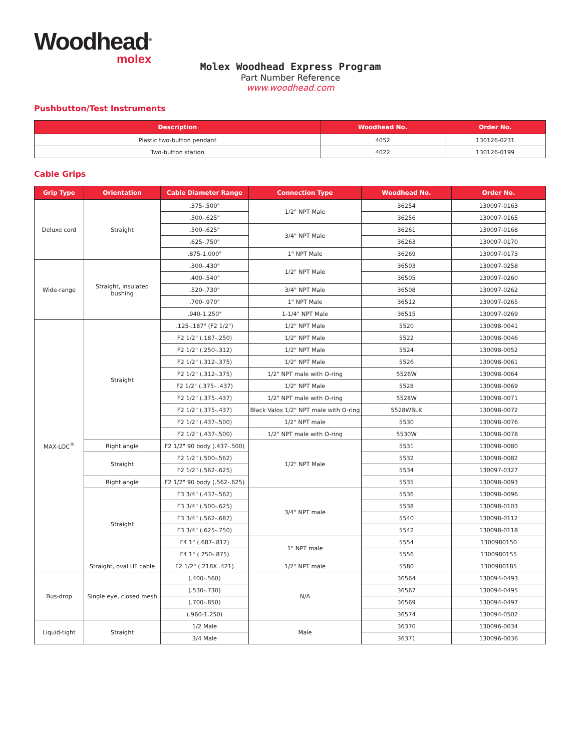Woodhead<sup>®</sup>
molex
Molex Woodhead Express Program
Part Number Reference
www.woodhead.com
Pushbutton/Test Instruments
| Description | Woodhead No. | Order No. |
| --- | --- | --- |
| Plastic two-button pendant | 4052 | 130126-0231 |
| Two-button station | 4022 | 130126-0199 |
Cable Grips
| Grip Type | Orientation | Cable Diameter Range | Connection Type | Woodhead No. | Order No. |
| --- | --- | --- | --- | --- | --- |
| Deluxe cord | Straight | .375-.500" | 1/2" NPT Male | 36254 | 130097-0163 |
| | | .500-.625" | | 36256 | 130097-0165 |
| | | .500-.625" | 3/4" NPT Male | 36261 | 130097-0168 |
| | | .625-.750" | | 36263 | 130097-0170 |
| | | .875-1.000" | 1" NPT Male | 36269 | 130097-0173 |
| Wide-range | Straight, insulated bushing | .300-.430" | 1/2" NPT Male | 36503 | 130097-0258 |
| | | .400-.540" | | 36505 | 130097-0260 |
| | | .520-.730" | 3/4" NPT Male | 36508 | 130097-0262 |
| | | .700-.970" | 1" NPT Male | 36512 | 130097-0265 |
| | | .940-1.250" | 1-1/4" NPT Male | 36515 | 130097-0269 |
| MAX-LOC<sup>®</sup> | Straight | .125-.187" (F2 1/2") | 1/2" NPT Male | 5520 | 130098-0041 |
| | | F2 1/2" (.187-.250) | 1/2" NPT Male | 5522 | 130098-0046 |
| | | F2 1/2" (.250-.312) | 1/2" NPT Male | 5524 | 130098-0052 |
| | | F2 1/2" (.312-.375) | 1/2" NPT Male | 5526 | 130098-0061 |
| | | F2 1/2" (.312-.375) | 1/2" NPT male with O-ring | 5526W | 130098-0064 |
| | | F2 1/2" (.375- .437) | 1/2" NPT Male | 5528 | 130098-0069 |
| | | F2 1/2" (.375-.437) | 1/2" NPT male with O-ring | 5528W | 130098-0071 |
| | | F2 1/2" (.375-.437) | Black Valox 1/2" NPT male with O-ring | 5528WBLK | 130098-0072 |
| | | F2 1/2" (.437-.500) | 1/2" NPT male | 5530 | 130098-0076 |
| | | F2 1/2" (.437-.500) | 1/2" NPT male with O-ring | 5530W | 130098-0078 |
| | Right angle | F2 1/2" 90 body (.437-.500) | 1/2" NPT Male | 5531 | 130098-0080 |
| | Straight | F2 1/2" (.500-.562) | | 5532 | 130098-0082 |
| | | F2 1/2" (.562-.625) | | 5534 | 130097-0327 |
| | Right angle | F2 1/2" 90 body (.562-.625) | | 5535 | 130098-0093 |
| | Straight | F3 3/4" (.437-.562) | 3/4" NPT male | 5536 | 130098-0096 |
| | | F3 3/4" (.500-.625) | | 5538 | 130098-0103 |
| | | F3 3/4" (.562-.687) | | 5540 | 130098-0112 |
| | | F3 3/4" (.625-.750) | | 5542 | 130098-0118 |
| | | F4 1" (.687-.812) | 1" NPT male | 5554 | 1300980150 |
| | | F4 1" (.750-.875) | | 5556 | 1300980155 |
| | Straight, oval UF cable | F2 1/2" (.218X .421) | 1/2" NPT male | 5580 | 1300980185 |
| Bus-drop | Single eye, closed mesh | (.400-.560) | N/A | 36564 | 130094-0493 |
| | | (.530-.730) | | 36567 | 130094-0495 |
| | | (.700-.850) | | 36569 | 130094-0497 |
| | | (.960-1.250) | | 36574 | 130094-0502 |
| Liquid-tight | Straight | 1/2 Male | Male | 36370 | 130096-0034 |
| | | 3/4 Male | | 36371 | 130096-0036 |